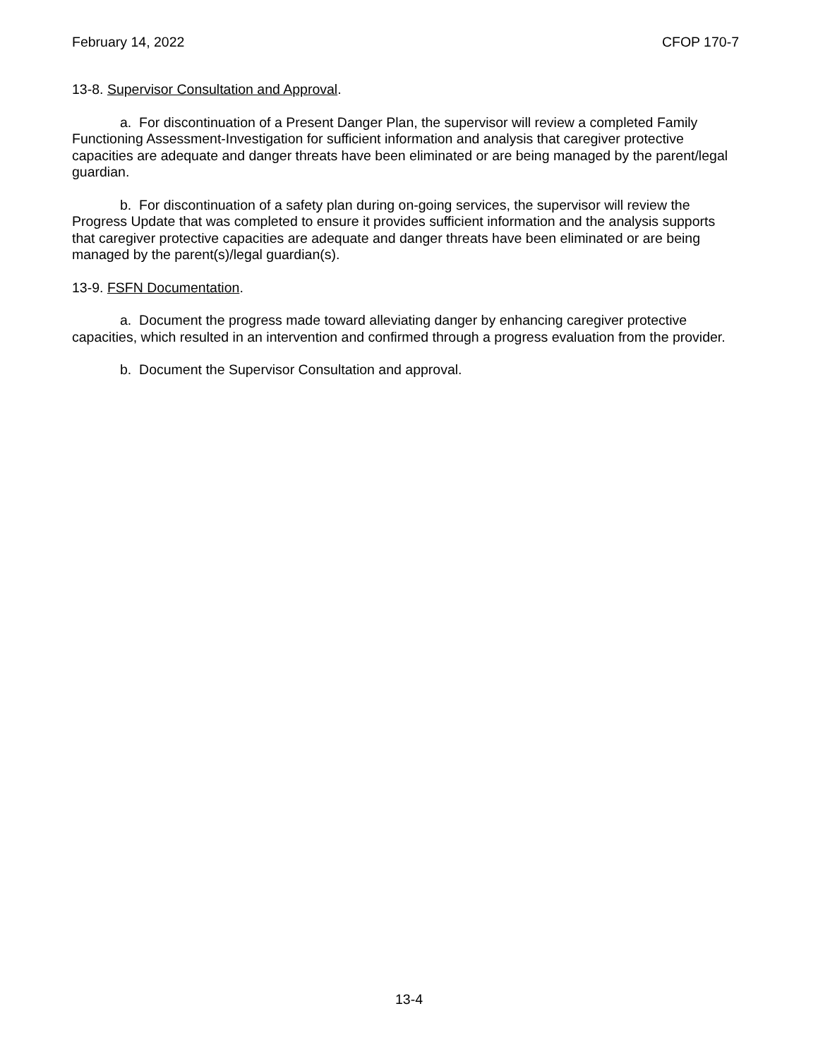February 14, 2022 CFOP 170-7
13-8. Supervisor Consultation and Approval.
a. For discontinuation of a Present Danger Plan, the supervisor will review a completed Family Functioning Assessment-Investigation for sufficient information and analysis that caregiver protective capacities are adequate and danger threats have been eliminated or are being managed by the parent/legal guardian.
b. For discontinuation of a safety plan during on-going services, the supervisor will review the Progress Update that was completed to ensure it provides sufficient information and the analysis supports that caregiver protective capacities are adequate and danger threats have been eliminated or are being managed by the parent(s)/legal guardian(s).
13-9. FSFN Documentation.
a. Document the progress made toward alleviating danger by enhancing caregiver protective capacities, which resulted in an intervention and confirmed through a progress evaluation from the provider.
b. Document the Supervisor Consultation and approval.
13-4